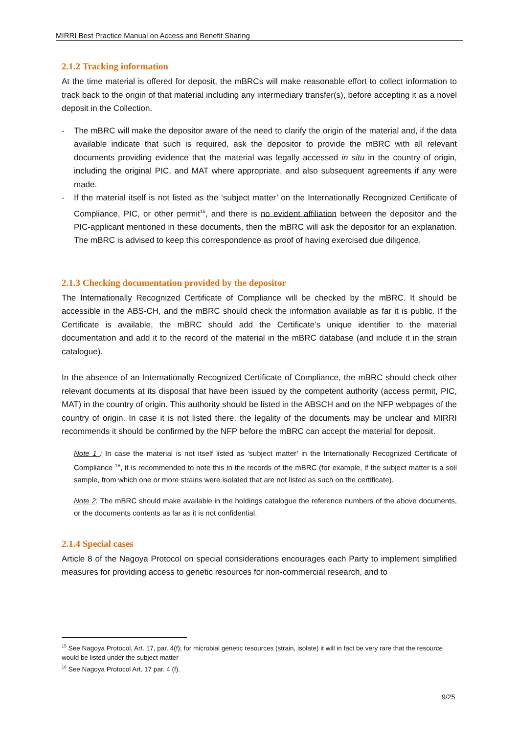MIRRI Best Practice Manual on Access and Benefit Sharing
2.1.2 Tracking information
At the time material is offered for deposit, the mBRCs will make reasonable effort to collect information to track back to the origin of that material including any intermediary transfer(s), before accepting it as a novel deposit in the Collection.
- The mBRC will make the depositor aware of the need to clarify the origin of the material and, if the data available indicate that such is required, ask the depositor to provide the mBRC with all relevant documents providing evidence that the material was legally accessed in situ in the country of origin, including the original PIC, and MAT where appropriate, and also subsequent agreements if any were made.
- If the material itself is not listed as the ‘subject matter’ on the Internationally Recognized Certificate of Compliance, PIC, or other permit<sup>15</sup>, and there is no evident affiliation between the depositor and the PIC-applicant mentioned in these documents, then the mBRC will ask the depositor for an explanation. The mBRC is advised to keep this correspondence as proof of having exercised due diligence.
2.1.3 Checking documentation provided by the depositor
The Internationally Recognized Certificate of Compliance will be checked by the mBRC. It should be accessible in the ABS-CH, and the mBRC should check the information available as far it is public. If the Certificate is available, the mBRC should add the Certificate’s unique identifier to the material documentation and add it to the record of the material in the mBRC database (and include it in the strain catalogue).
In the absence of an Internationally Recognized Certificate of Compliance, the mBRC should check other relevant documents at its disposal that have been issued by the competent authority (access permit, PIC, MAT) in the country of origin. This authority should be listed in the ABSCH and on the NFP webpages of the country of origin. In case it is not listed there, the legality of the documents may be unclear and MIRRI recommends it should be confirmed by the NFP before the mBRC can accept the material for deposit.
Note 1 : In case the material is not itself listed as ‘subject matter’ in the Internationally Recognized Certificate of Compliance <sup>16</sup>, it is recommended to note this in the records of the mBRC (for example, if the subject matter is a soil sample, from which one or more strains were isolated that are not listed as such on the certificate).
Note 2: The mBRC should make available in the holdings catalogue the reference numbers of the above documents, or the documents contents as far as it is not confidential.
2.1.4 Special cases
Article 8 of the Nagoya Protocol on special considerations encourages each Party to implement simplified measures for providing access to genetic resources for non-commercial research, and to
<sup>15</sup> See Nagoya Protocol, Art. 17, par. 4(f); for microbial genetic resources (strain, isolate) it will in fact be very rare that the resource would be listed under the subject matter
<sup>16</sup> See Nagoya Protocol Art. 17 par. 4 (f).
9/25